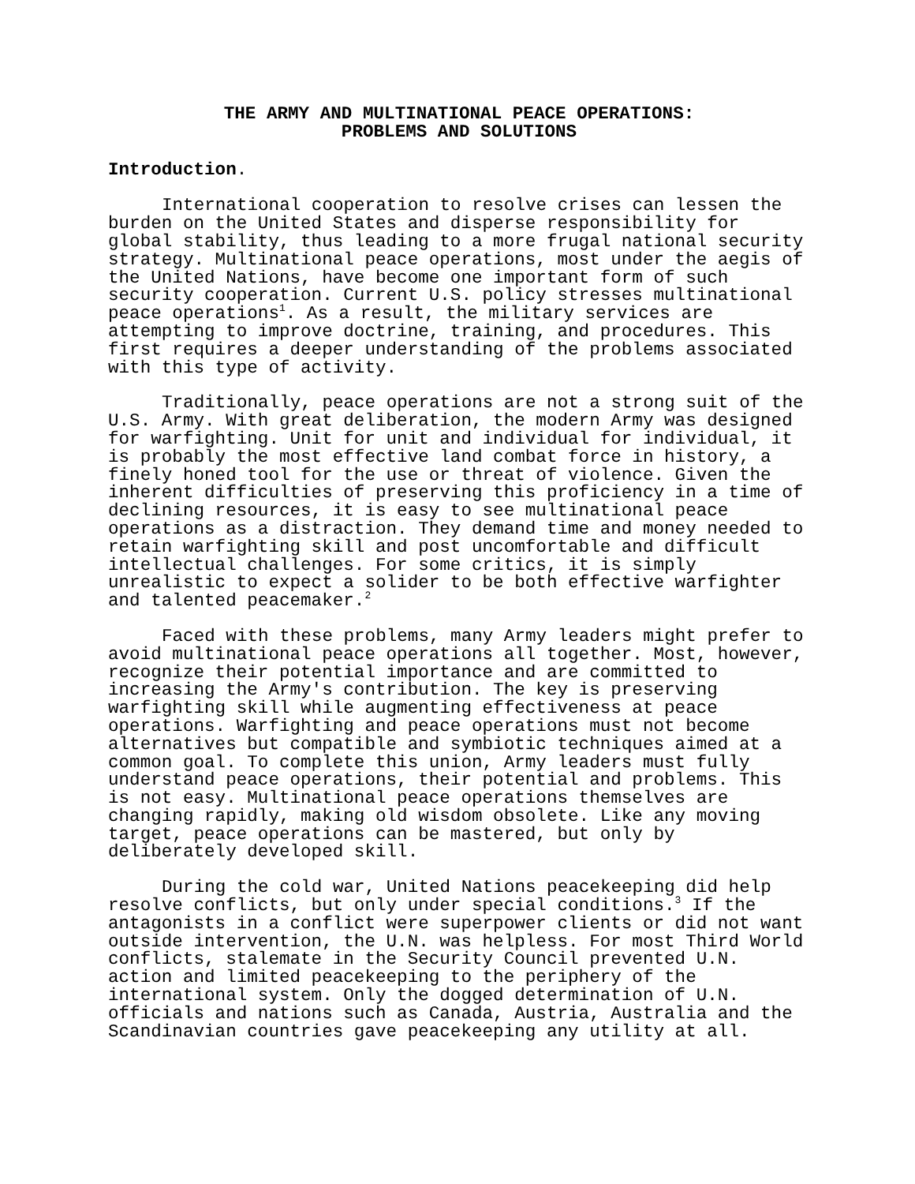THE ARMY AND MULTINATIONAL PEACE OPERATIONS:
PROBLEMS AND SOLUTIONS
Introduction.
International cooperation to resolve crises can lessen the burden on the United States and disperse responsibility for global stability, thus leading to a more frugal national security strategy. Multinational peace operations, most under the aegis of the United Nations, have become one important form of such security cooperation. Current U.S. policy stresses multinational peace operations<sup>1</sup>. As a result, the military services are attempting to improve doctrine, training, and procedures. This first requires a deeper understanding of the problems associated with this type of activity.
Traditionally, peace operations are not a strong suit of the U.S. Army. With great deliberation, the modern Army was designed for warfighting. Unit for unit and individual for individual, it is probably the most effective land combat force in history, a finely honed tool for the use or threat of violence. Given the inherent difficulties of preserving this proficiency in a time of declining resources, it is easy to see multinational peace operations as a distraction. They demand time and money needed to retain warfighting skill and post uncomfortable and difficult intellectual challenges. For some critics, it is simply unrealistic to expect a solider to be both effective warfighter and talented peacemaker.<sup>2</sup>
Faced with these problems, many Army leaders might prefer to avoid multinational peace operations all together. Most, however, recognize their potential importance and are committed to increasing the Army's contribution. The key is preserving warfighting skill while augmenting effectiveness at peace operations. Warfighting and peace operations must not become alternatives but compatible and symbiotic techniques aimed at a common goal. To complete this union, Army leaders must fully understand peace operations, their potential and problems. This is not easy. Multinational peace operations themselves are changing rapidly, making old wisdom obsolete. Like any moving target, peace operations can be mastered, but only by deliberately developed skill.
During the cold war, United Nations peacekeeping did help resolve conflicts, but only under special conditions.<sup>3</sup> If the antagonists in a conflict were superpower clients or did not want outside intervention, the U.N. was helpless. For most Third World conflicts, stalemate in the Security Council prevented U.N. action and limited peacekeeping to the periphery of the international system. Only the dogged determination of U.N. officials and nations such as Canada, Austria, Australia and the Scandinavian countries gave peacekeeping any utility at all.